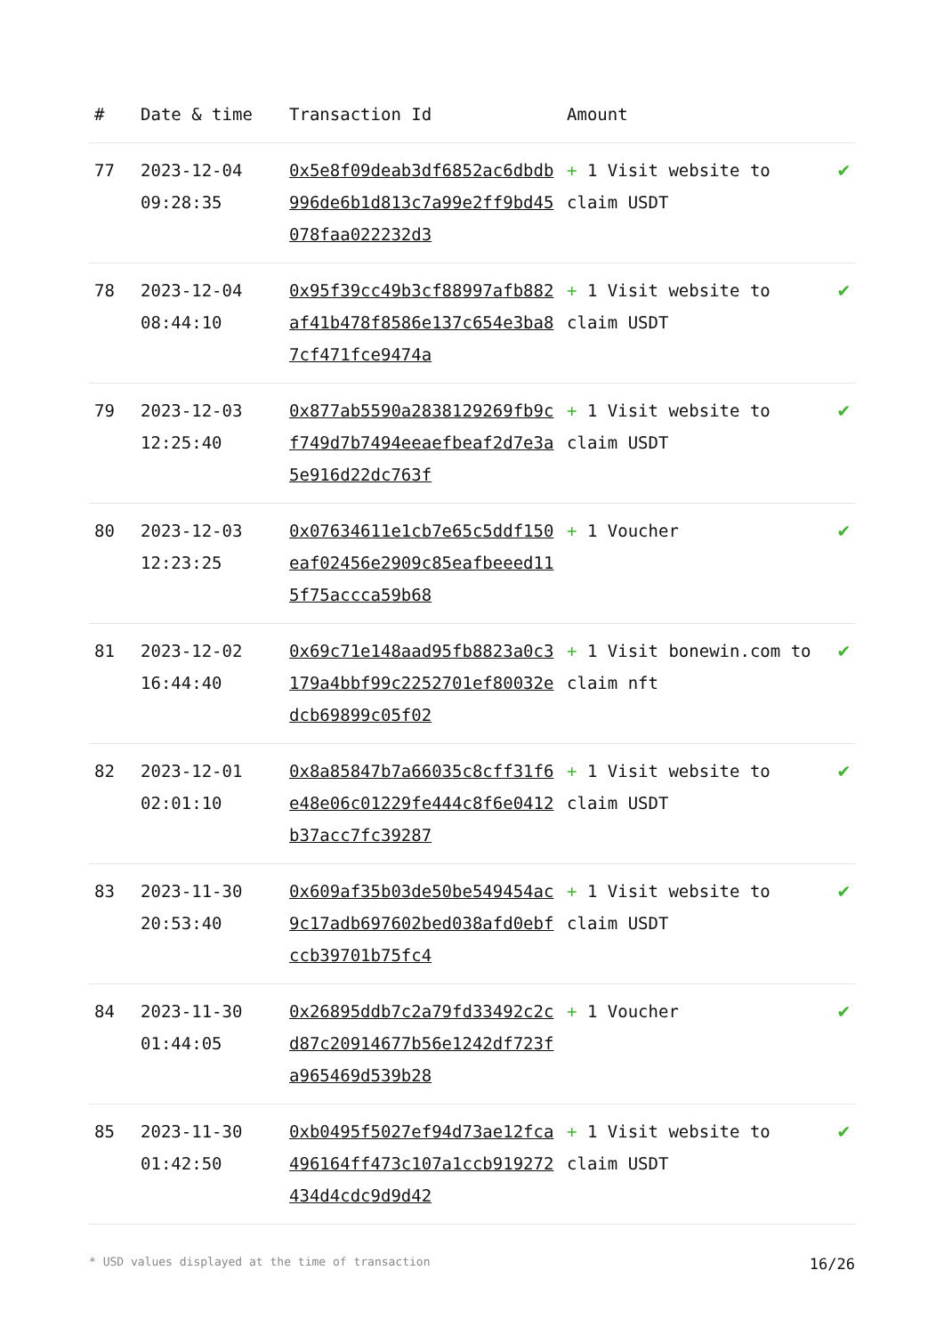| # | Date & time | Transaction Id | Amount | |
| --- | --- | --- | --- | --- |
| 77 | 2023-12-04 09:28:35 | 0x5e8f09deab3df6852ac6dbdb996de6b1d813c7a99e2ff9bd45078faa022232d3 | + 1 Visit website to claim USDT | ✔ |
| 78 | 2023-12-04 08:44:10 | 0x95f39cc49b3cf88997afb882af41b478f8586e137c654e3ba87cf471fce9474a | + 1 Visit website to claim USDT | ✔ |
| 79 | 2023-12-03 12:25:40 | 0x877ab5590a2838129269fb9cf749d7b7494eeaefbeaf2d7e3a5e916d22dc763f | + 1 Visit website to claim USDT | ✔ |
| 80 | 2023-12-03 12:23:25 | 0x07634611e1cb7e65c5ddf150eaf02456e2909c85eafbeeed115f75accca59b68 | + 1 Voucher | ✔ |
| 81 | 2023-12-02 16:44:40 | 0x69c71e148aad95fb8823a0c3179a4bbf99c2252701ef80032edcb69899c05f02 | + 1 Visit bonewin.com to claim nft | ✔ |
| 82 | 2023-12-01 02:01:10 | 0x8a85847b7a66035c8cff31f6e48e06c01229fe444c8f6e0412b37acc7fc39287 | + 1 Visit website to claim USDT | ✔ |
| 83 | 2023-11-30 20:53:40 | 0x609af35b03de50be549454ac9c17adb697602bed038afd0ebfccb39701b75fc4 | + 1 Visit website to claim USDT | ✔ |
| 84 | 2023-11-30 01:44:05 | 0x26895ddb7c2a79fd33492c2cd87c20914677b56e1242df723fa965469d539b28 | + 1 Voucher | ✔ |
| 85 | 2023-11-30 01:42:50 | 0xb0495f5027ef94d73ae12fca496164ff473c107a1ccb919272434d4cdc9d9d42 | + 1 Visit website to claim USDT | ✔ |
* USD values displayed at the time of transaction 16/26